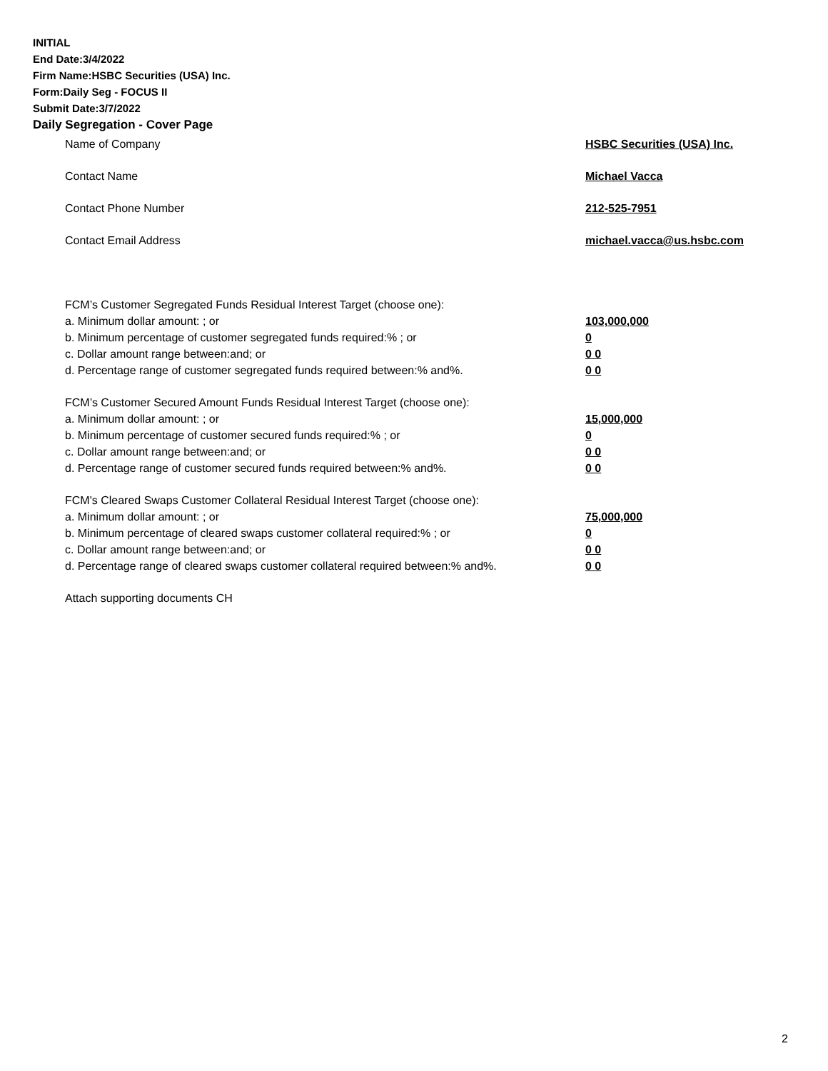INITIAL
End Date:3/4/2022
Firm Name:HSBC Securities (USA) Inc.
Form:Daily Seg - FOCUS II
Submit Date:3/7/2022
Daily Segregation - Cover Page
Name of Company HSBC Securities (USA) Inc.
Contact Name Michael Vacca
Contact Phone Number 212-525-7951
Contact Email Address michael.vacca@us.hsbc.com
FCM’s Customer Segregated Funds Residual Interest Target (choose one):
a. Minimum dollar amount: ; or 103,000,000
b. Minimum percentage of customer segregated funds required:% ; or 0
c. Dollar amount range between:and; or 0 0
d. Percentage range of customer segregated funds required between:% and%. 0 0
FCM’s Customer Secured Amount Funds Residual Interest Target (choose one):
a. Minimum dollar amount: ; or 15,000,000
b. Minimum percentage of customer secured funds required:% ; or 0
c. Dollar amount range between:and; or 0 0
d. Percentage range of customer secured funds required between:% and%. 0 0
FCM's Cleared Swaps Customer Collateral Residual Interest Target (choose one):
a. Minimum dollar amount: ; or 75,000,000
b. Minimum percentage of cleared swaps customer collateral required:% ; or 0
c. Dollar amount range between:and; or 0 0
d. Percentage range of cleared swaps customer collateral required between:% and%.
0 0
Attach supporting documents CH
2